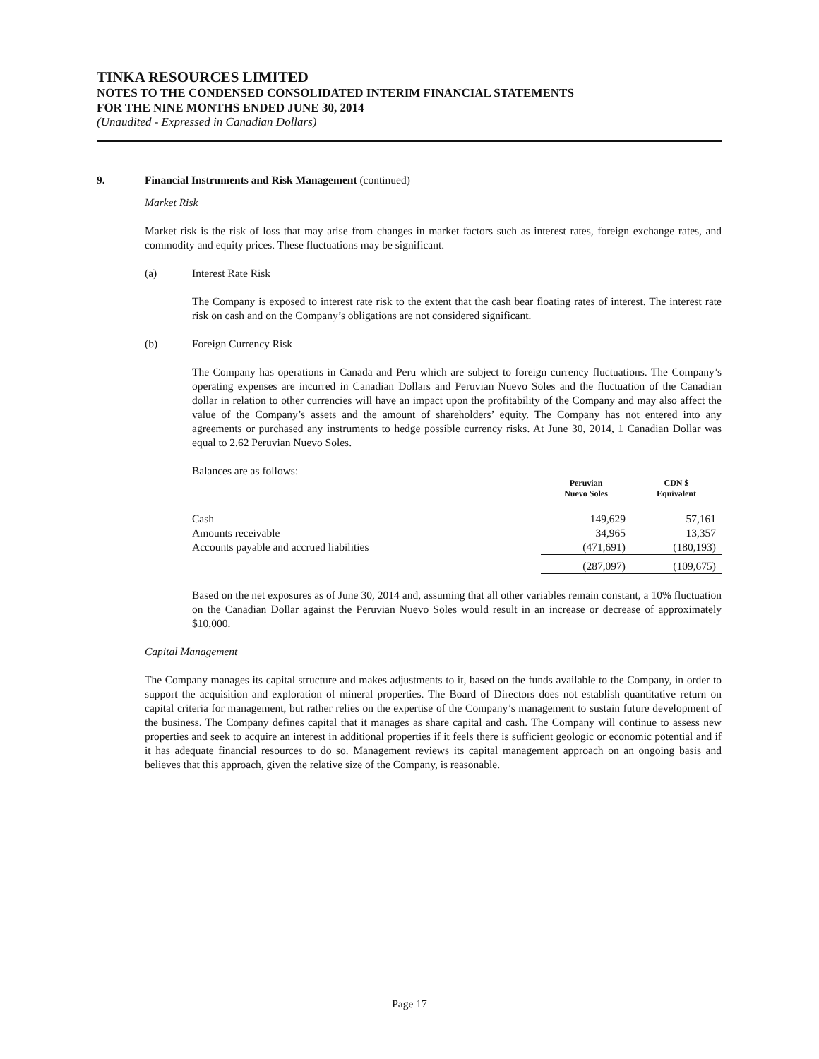TINKA RESOURCES LIMITED
NOTES TO THE CONDENSED CONSOLIDATED INTERIM FINANCIAL STATEMENTS
FOR THE NINE MONTHS ENDED JUNE 30, 2014
(Unaudited - Expressed in Canadian Dollars)
9. Financial Instruments and Risk Management (continued)
Market Risk
Market risk is the risk of loss that may arise from changes in market factors such as interest rates, foreign exchange rates, and commodity and equity prices. These fluctuations may be significant.
(a) Interest Rate Risk
The Company is exposed to interest rate risk to the extent that the cash bear floating rates of interest. The interest rate risk on cash and on the Company’s obligations are not considered significant.
(b) Foreign Currency Risk
The Company has operations in Canada and Peru which are subject to foreign currency fluctuations. The Company’s operating expenses are incurred in Canadian Dollars and Peruvian Nuevo Soles and the fluctuation of the Canadian dollar in relation to other currencies will have an impact upon the profitability of the Company and may also affect the value of the Company’s assets and the amount of shareholders’ equity. The Company has not entered into any agreements or purchased any instruments to hedge possible currency risks. At June 30, 2014, 1 Canadian Dollar was equal to 2.62 Peruvian Nuevo Soles.
Balances are as follows:
| | Peruvian Nuevo Soles | CDN $ Equivalent |
| --- | --- | --- |
| Cash | 149,629 | 57,161 |
| Amounts receivable | 34,965 | 13,357 |
| Accounts payable and accrued liabilities | (471,691) | (180,193) |
| | (287,097) | (109,675) |
Based on the net exposures as of June 30, 2014 and, assuming that all other variables remain constant, a 10% fluctuation on the Canadian Dollar against the Peruvian Nuevo Soles would result in an increase or decrease of approximately $10,000.
Capital Management
The Company manages its capital structure and makes adjustments to it, based on the funds available to the Company, in order to support the acquisition and exploration of mineral properties. The Board of Directors does not establish quantitative return on capital criteria for management, but rather relies on the expertise of the Company’s management to sustain future development of the business. The Company defines capital that it manages as share capital and cash. The Company will continue to assess new properties and seek to acquire an interest in additional properties if it feels there is sufficient geologic or economic potential and if it has adequate financial resources to do so. Management reviews its capital management approach on an ongoing basis and believes that this approach, given the relative size of the Company, is reasonable.
Page 17